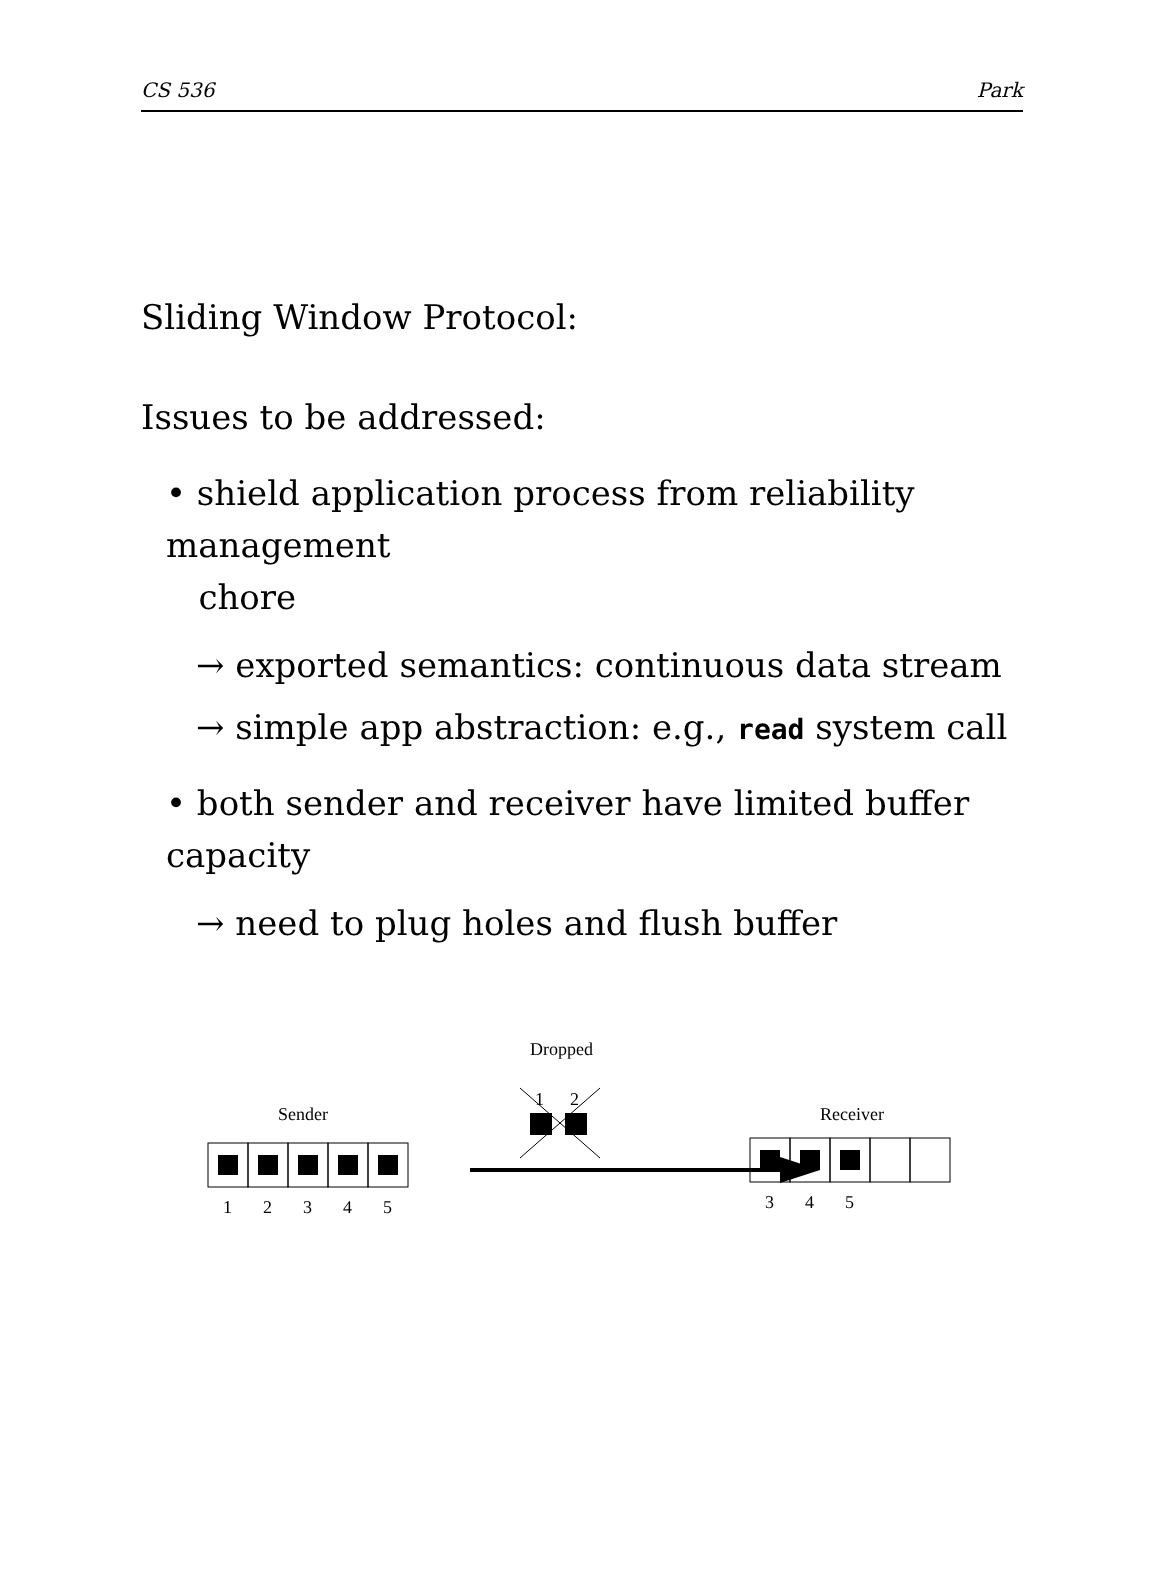CS 536 Park
Sliding Window Protocol:
Issues to be addressed:
• shield application process from reliability management
chore
→ exported semantics: continuous data stream
→ simple app abstraction: e.g., read system call
• both sender and receiver have limited buffer capacity
→ need to plug holes and flush buffer
Dropped
1
2
Sender
1
2
3
4
5
Receiver
3
4
5